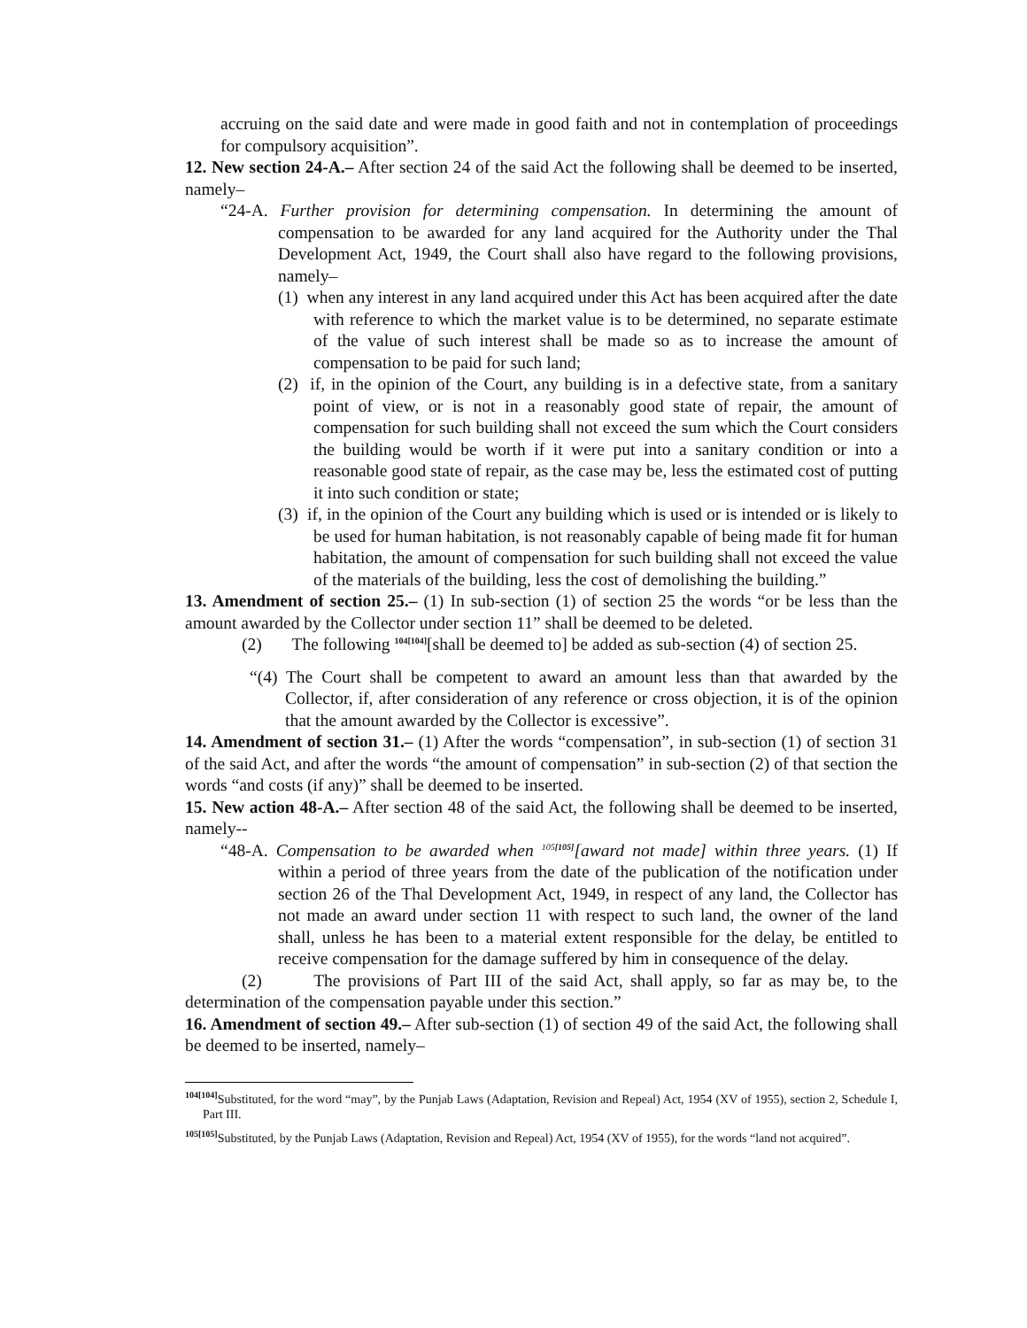accruing on the said date and were made in good faith and not in contemplation of proceedings for compulsory acquisition”.
12. New section 24-A.– After section 24 of the said Act the following shall be deemed to be inserted, namely–
“24-A. Further provision for determining compensation. In determining the amount of compensation to be awarded for any land acquired for the Authority under the Thal Development Act, 1949, the Court shall also have regard to the following provisions, namely–
(1) when any interest in any land acquired under this Act has been acquired after the date with reference to which the market value is to be determined, no separate estimate of the value of such interest shall be made so as to increase the amount of compensation to be paid for such land;
(2) if, in the opinion of the Court, any building is in a defective state, from a sanitary point of view, or is not in a reasonably good state of repair, the amount of compensation for such building shall not exceed the sum which the Court considers the building would be worth if it were put into a sanitary condition or into a reasonable good state of repair, as the case may be, less the estimated cost of putting it into such condition or state;
(3) if, in the opinion of the Court any building which is used or is intended or is likely to be used for human habitation, is not reasonably capable of being made fit for human habitation, the amount of compensation for such building shall not exceed the value of the materials of the building, less the cost of demolishing the building.”
13. Amendment of section 25.– (1) In sub-section (1) of section 25 the words “or be less than the amount awarded by the Collector under section 11” shall be deemed to be deleted.
(2) The following <sup>104[104]</sup>[shall be deemed to] be added as sub-section (4) of section 25.
“(4) The Court shall be competent to award an amount less than that awarded by the Collector, if, after consideration of any reference or cross objection, it is of the opinion that the amount awarded by the Collector is excessive”.
14. Amendment of section 31.– (1) After the words “compensation”, in sub-section (1) of section 31 of the said Act, and after the words “the amount of compensation” in sub-section (2) of that section the words “and costs (if any)” shall be deemed to be inserted.
15. New action 48-A.– After section 48 of the said Act, the following shall be deemed to be inserted, namely--
“48-A. Compensation to be awarded when <sup>105[105]</sup>[award not made] within three years. (1) If within a period of three years from the date of the publication of the notification under section 26 of the Thal Development Act, 1949, in respect of any land, the Collector has not made an award under section 11 with respect to such land, the owner of the land shall, unless he has been to a material extent responsible for the delay, be entitled to receive compensation for the damage suffered by him in consequence of the delay.
(2) The provisions of Part III of the said Act, shall apply, so far as may be, to the determination of the compensation payable under this section.”
16. Amendment of section 49.– After sub-section (1) of section 49 of the said Act, the following shall be deemed to be inserted, namely–
<sup>104[104]</sup>Substituted, for the word “may”, by the Punjab Laws (Adaptation, Revision and Repeal) Act, 1954 (XV of 1955), section 2, Schedule I, Part III.
<sup>105[105]</sup>Substituted, by the Punjab Laws (Adaptation, Revision and Repeal) Act, 1954 (XV of 1955), for the words “land not acquired”.